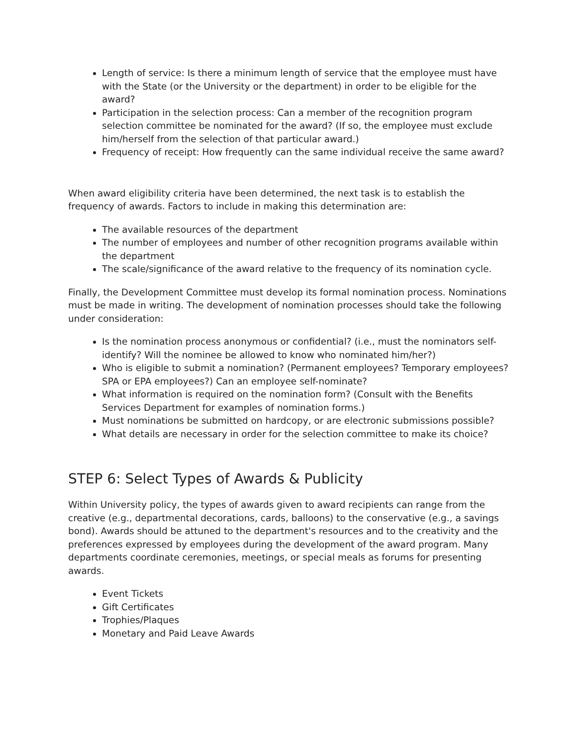Length of service: Is there a minimum length of service that the employee must have with the State (or the University or the department) in order to be eligible for the award?
Participation in the selection process: Can a member of the recognition program selection committee be nominated for the award? (If so, the employee must exclude him/herself from the selection of that particular award.)
Frequency of receipt: How frequently can the same individual receive the same award?
When award eligibility criteria have been determined, the next task is to establish the frequency of awards. Factors to include in making this determination are:
The available resources of the department
The number of employees and number of other recognition programs available within the department
The scale/significance of the award relative to the frequency of its nomination cycle.
Finally, the Development Committee must develop its formal nomination process. Nominations must be made in writing. The development of nomination processes should take the following under consideration:
Is the nomination process anonymous or confidential? (i.e., must the nominators self-identify? Will the nominee be allowed to know who nominated him/her?)
Who is eligible to submit a nomination? (Permanent employees? Temporary employees? SPA or EPA employees?) Can an employee self-nominate?
What information is required on the nomination form? (Consult with the Benefits Services Department for examples of nomination forms.)
Must nominations be submitted on hardcopy, or are electronic submissions possible?
What details are necessary in order for the selection committee to make its choice?
STEP 6: Select Types of Awards & Publicity
Within University policy, the types of awards given to award recipients can range from the creative (e.g., departmental decorations, cards, balloons) to the conservative (e.g., a savings bond). Awards should be attuned to the department's resources and to the creativity and the preferences expressed by employees during the development of the award program. Many departments coordinate ceremonies, meetings, or special meals as forums for presenting awards.
Event Tickets
Gift Certificates
Trophies/Plaques
Monetary and Paid Leave Awards